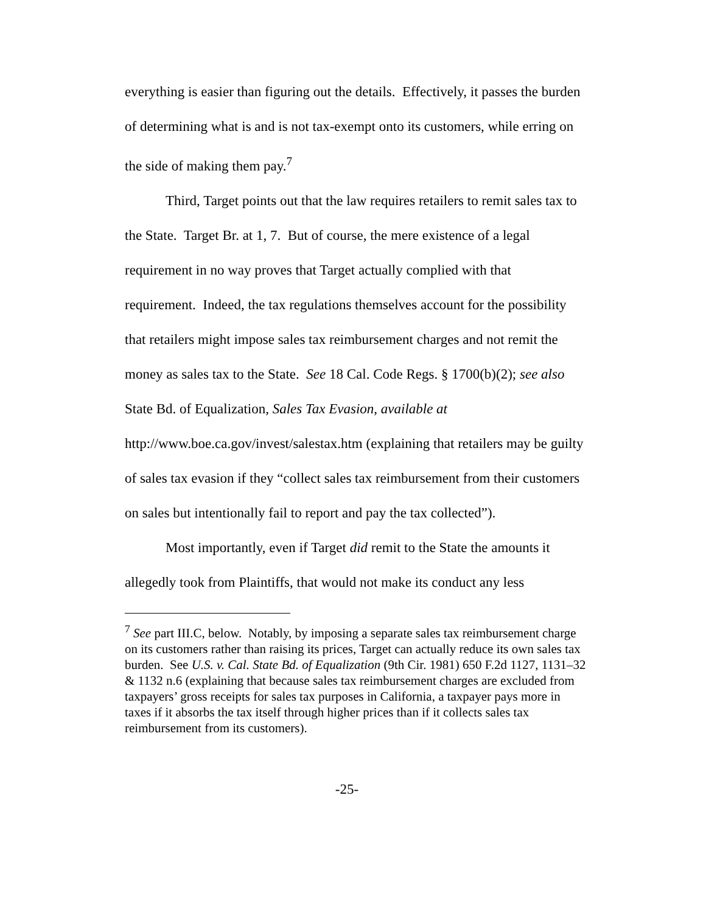everything is easier than figuring out the details. Effectively, it passes the burden of determining what is and is not tax-exempt onto its customers, while erring on the side of making them pay.<sup>7</sup>
Third, Target points out that the law requires retailers to remit sales tax to the State. Target Br. at 1, 7. But of course, the mere existence of a legal requirement in no way proves that Target actually complied with that requirement. Indeed, the tax regulations themselves account for the possibility that retailers might impose sales tax reimbursement charges and not remit the money as sales tax to the State. See 18 Cal. Code Regs. § 1700(b)(2); see also State Bd. of Equalization, Sales Tax Evasion, available at http://www.boe.ca.gov/invest/salestax.htm (explaining that retailers may be guilty of sales tax evasion if they “collect sales tax reimbursement from their customers on sales but intentionally fail to report and pay the tax collected”).
Most importantly, even if Target did remit to the State the amounts it allegedly took from Plaintiffs, that would not make its conduct any less
<sup>7</sup> See part III.C, below. Notably, by imposing a separate sales tax reimbursement charge on its customers rather than raising its prices, Target can actually reduce its own sales tax burden. See U.S. v. Cal. State Bd. of Equalization (9th Cir. 1981) 650 F.2d 1127, 1131–32 & 1132 n.6 (explaining that because sales tax reimbursement charges are excluded from taxpayers’ gross receipts for sales tax purposes in California, a taxpayer pays more in taxes if it absorbs the tax itself through higher prices than if it collects sales tax reimbursement from its customers).
-25-